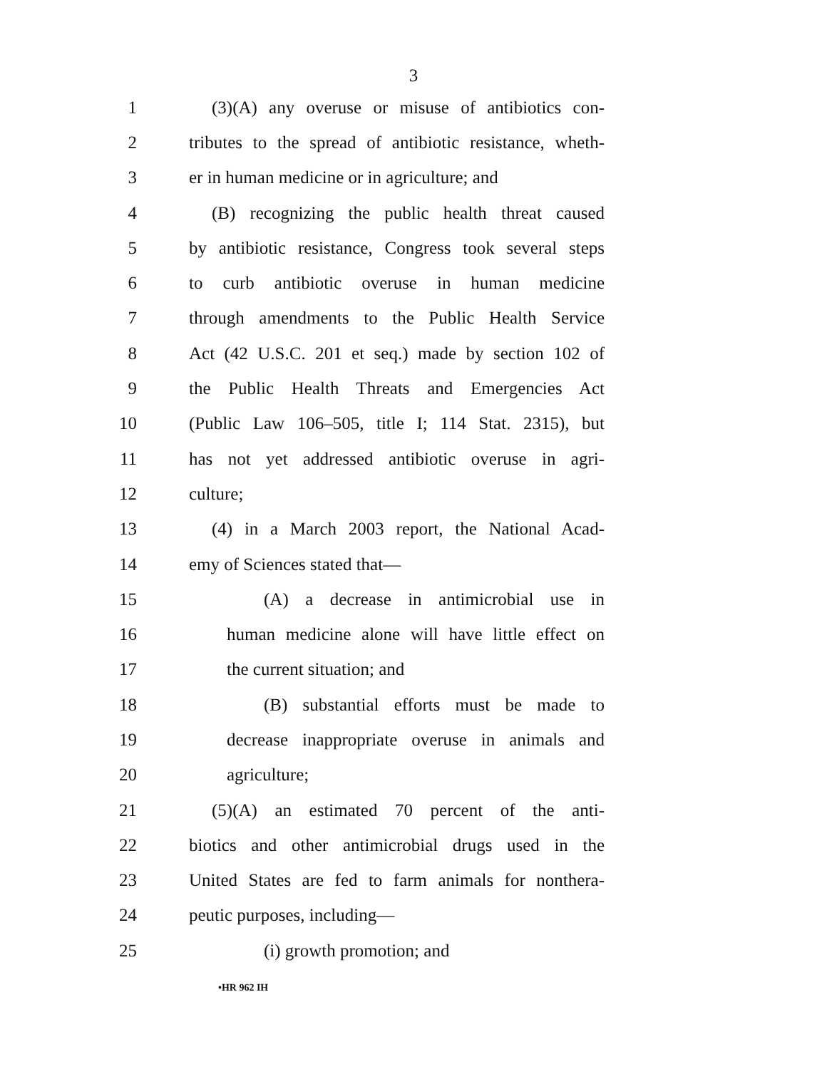3
1 (3)(A) any overuse or misuse of antibiotics con-
2 tributes to the spread of antibiotic resistance, wheth-
3 er in human medicine or in agriculture; and
4 (B) recognizing the public health threat caused
5 by antibiotic resistance, Congress took several steps
6 to curb antibiotic overuse in human medicine
7 through amendments to the Public Health Service
8 Act (42 U.S.C. 201 et seq.) made by section 102 of
9 the Public Health Threats and Emergencies Act
10 (Public Law 106–505, title I; 114 Stat. 2315), but
11 has not yet addressed antibiotic overuse in agri-
12 culture;
13 (4) in a March 2003 report, the National Acad-
14 emy of Sciences stated that—
15 (A) a decrease in antimicrobial use in
16 human medicine alone will have little effect on
17 the current situation; and
18 (B) substantial efforts must be made to
19 decrease inappropriate overuse in animals and
20 agriculture;
21 (5)(A) an estimated 70 percent of the anti-
22 biotics and other antimicrobial drugs used in the
23 United States are fed to farm animals for nonthera-
24 peutic purposes, including—
25 (i) growth promotion; and
•HR 962 IH